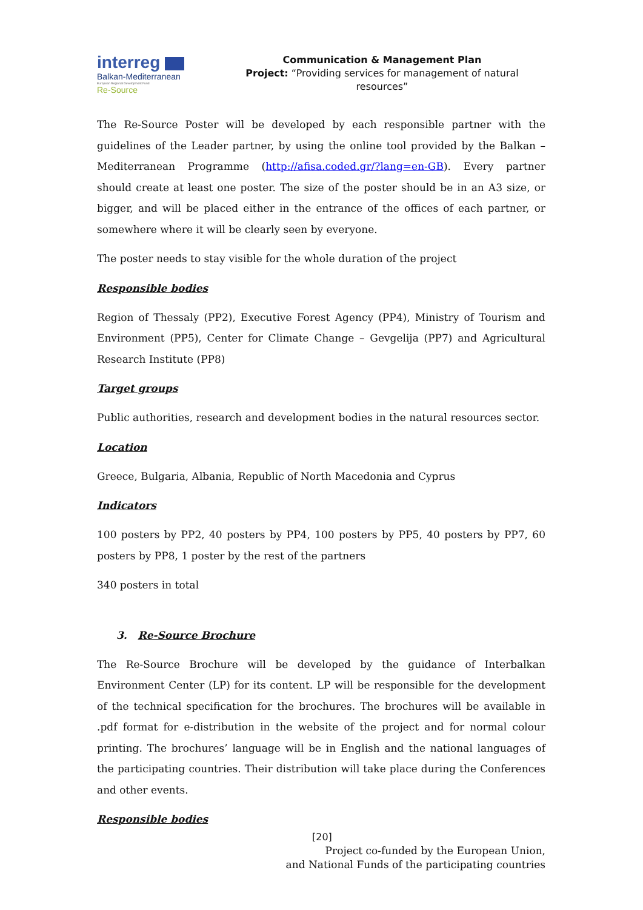interreg
Balkan-Mediterranean
European Regional Development Fund
Re-Source
Communication & Management Plan
Project: “Providing services for management of natural resources”
The Re-Source Poster will be developed by each responsible partner with the guidelines of the Leader partner, by using the online tool provided by the Balkan – Mediterranean Programme (http://afisa.coded.gr/?lang=en-GB). Every partner should create at least one poster. The size of the poster should be in an A3 size, or bigger, and will be placed either in the entrance of the offices of each partner, or somewhere where it will be clearly seen by everyone.
The poster needs to stay visible for the whole duration of the project
Responsible bodies
Region of Thessaly (PP2), Executive Forest Agency (PP4), Ministry of Tourism and Environment (PP5), Center for Climate Change – Gevgelija (PP7) and Agricultural Research Institute (PP8)
Target groups
Public authorities, research and development bodies in the natural resources sector.
Location
Greece, Bulgaria, Albania, Republic of North Macedonia and Cyprus
Indicators
100 posters by PP2, 40 posters by PP4, 100 posters by PP5, 40 posters by PP7, 60 posters by PP8, 1 poster by the rest of the partners
340 posters in total
3. Re-Source Brochure
The Re-Source Brochure will be developed by the guidance of Interbalkan Environment Center (LP) for its content. LP will be responsible for the development of the technical specification for the brochures. The brochures will be available in .pdf format for e-distribution in the website of the project and for normal colour printing. The brochures’ language will be in English and the national languages of the participating countries. Their distribution will take place during the Conferences and other events.
Responsible bodies
[20]
Project co-funded by the European Union,
and National Funds of the participating countries